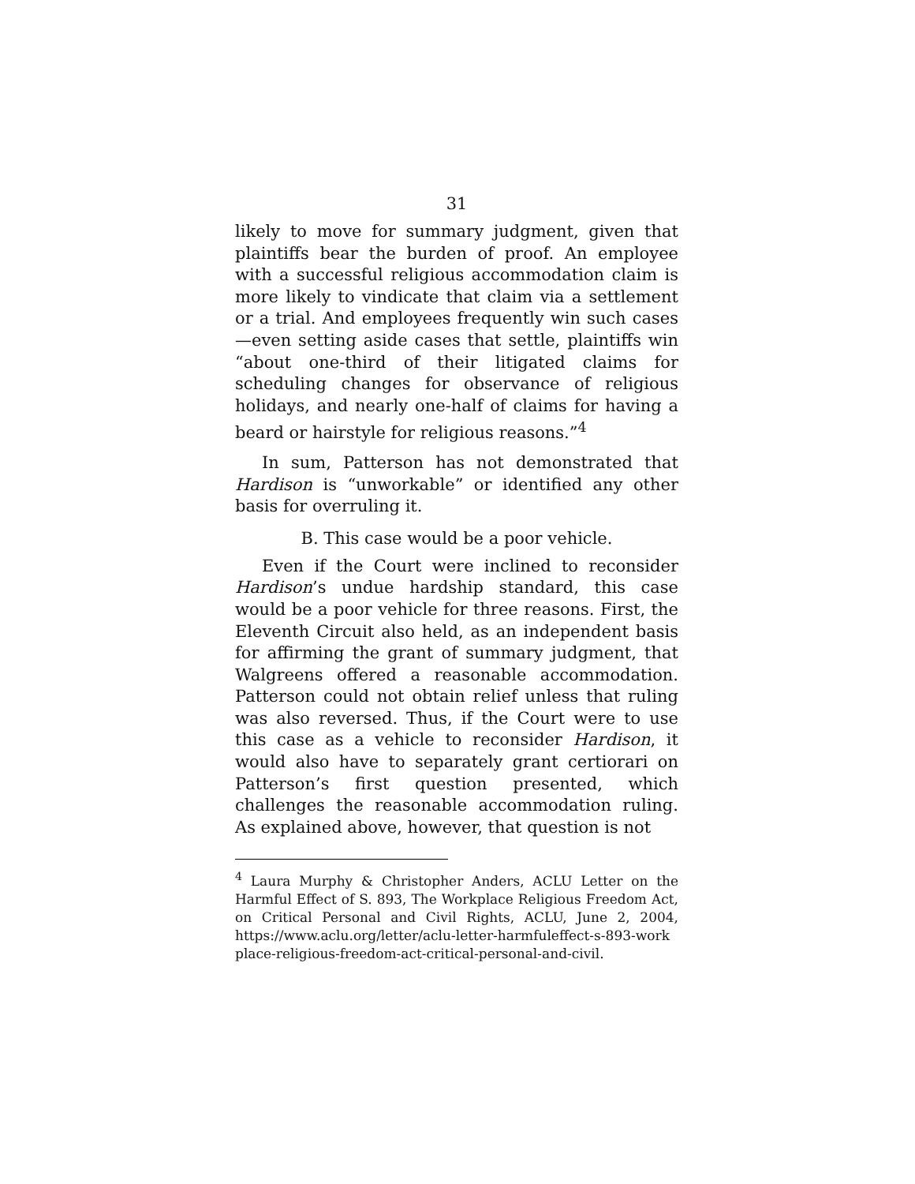31
likely to move for summary judgment, given that plaintiffs bear the burden of proof. An employee with a successful religious accommodation claim is more likely to vindicate that claim via a settlement or a trial. And employees frequently win such cases—even setting aside cases that settle, plaintiffs win “about one-third of their litigated claims for scheduling changes for observance of religious holidays, and nearly one-half of claims for having a beard or hairstyle for religious reasons.”<sup>4</sup>
In sum, Patterson has not demonstrated that Hardison is “unworkable” or identified any other basis for overruling it.
B. This case would be a poor vehicle.
Even if the Court were inclined to reconsider Hardison’s undue hardship standard, this case would be a poor vehicle for three reasons. First, the Eleventh Circuit also held, as an independent basis for affirming the grant of summary judgment, that Walgreens offered a reasonable accommodation. Patterson could not obtain relief unless that ruling was also reversed. Thus, if the Court were to use this case as a vehicle to reconsider Hardison, it would also have to separately grant certiorari on Patterson’s first question presented, which challenges the reasonable accommodation ruling. As explained above, however, that question is not
<sup>4</sup> Laura Murphy & Christopher Anders, ACLU Letter on the Harmful Effect of S. 893, The Workplace Religious Freedom Act, on Critical Personal and Civil Rights, ACLU, June 2, 2004, https://www.aclu.org/letter/aclu-letter-harmfuleffect-s-893-work place-religious-freedom-act-critical-personal-and-civil.